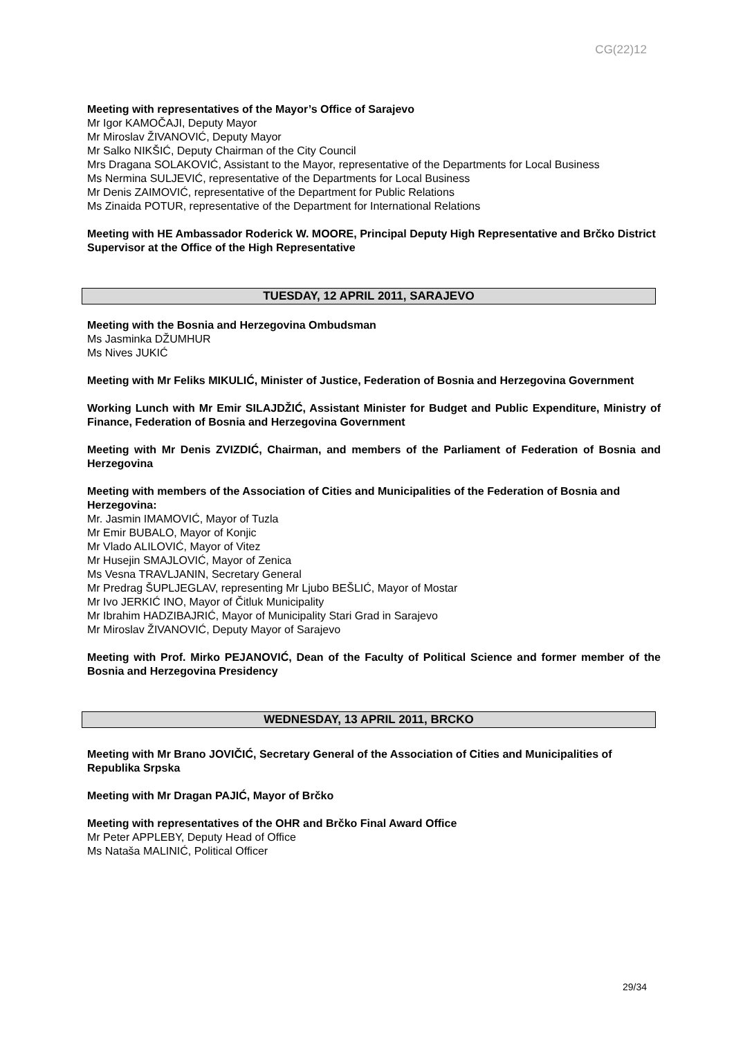CG(22)12
Meeting with representatives of the Mayor’s Office of Sarajevo
Mr Igor KAMOČAJI, Deputy Mayor
Mr Miroslav ŽIVANOVIĆ, Deputy Mayor
Mr Salko NIKŠIĆ, Deputy Chairman of the City Council
Mrs Dragana SOLAKOVIĆ, Assistant to the Mayor, representative of the Departments for Local Business
Ms Nermina SULJEVIĆ, representative of the Departments for Local Business
Mr Denis ZAIMOVIĆ, representative of the Department for Public Relations
Ms Zinaida POTUR, representative of the Department for International Relations
Meeting with HE Ambassador Roderick W. MOORE, Principal Deputy High Representative and Brčko District Supervisor at the Office of the High Representative
TUESDAY, 12 APRIL 2011, SARAJEVO
Meeting with the Bosnia and Herzegovina Ombudsman
Ms Jasminka DŽUMHUR
Ms Nives JUKIĆ
Meeting with Mr Feliks MIKULIĆ, Minister of Justice, Federation of Bosnia and Herzegovina Government
Working Lunch with Mr Emir SILAJDŽIĆ, Assistant Minister for Budget and Public Expenditure, Ministry of Finance, Federation of Bosnia and Herzegovina Government
Meeting with Mr Denis ZVIZDIĆ, Chairman, and members of the Parliament of Federation of Bosnia and Herzegovina
Meeting with members of the Association of Cities and Municipalities of the Federation of Bosnia and Herzegovina:
Mr. Jasmin IMAMOVIĆ, Mayor of Tuzla
Mr Emir BUBALO, Mayor of Konjic
Mr Vlado ALILOVIĆ, Mayor of Vitez
Mr Husejin SMAJLOVIĆ, Mayor of Zenica
Ms Vesna TRAVLJANIN, Secretary General
Mr Predrag ŠUPLJEGLAV, representing Mr Ljubo BEŠLIĆ, Mayor of Mostar
Mr Ivo JERKIĆ INO, Mayor of Čitluk Municipality
Mr Ibrahim HADZIBAJRIĆ, Mayor of Municipality Stari Grad in Sarajevo
Mr Miroslav ŽIVANOVIĆ, Deputy Mayor of Sarajevo
Meeting with Prof. Mirko PEJANOVIĆ, Dean of the Faculty of Political Science and former member of the Bosnia and Herzegovina Presidency
WEDNESDAY, 13 APRIL 2011, BRCKO
Meeting with Mr Brano JOVIČIĆ, Secretary General of the Association of Cities and Municipalities of Republika Srpska
Meeting with Mr Dragan PAJIĆ, Mayor of Brčko
Meeting with representatives of the OHR and Brčko Final Award Office
Mr Peter APPLEBY, Deputy Head of Office
Ms Nataša MALINIĆ, Political Officer
29/34